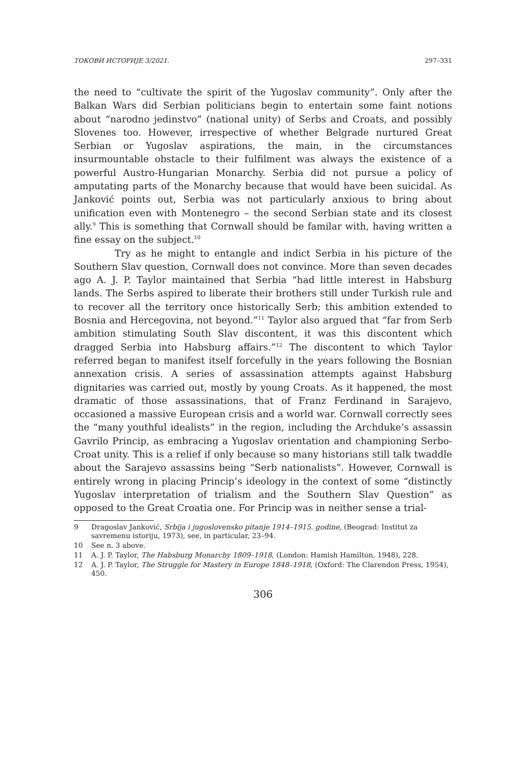ТОКОВИ ИСТОРИЈЕ 3/2021. 297–331
the need to “cultivate the spirit of the Yugoslav community”. Only after the Balkan Wars did Serbian politicians begin to entertain some faint notions about “narodno jedinstvo” (national unity) of Serbs and Croats, and possibly Slovenes too. However, irrespective of whether Belgrade nurtured Great Serbian or Yugoslav aspirations, the main, in the circumstances insurmountable obstacle to their fulfilment was always the existence of a powerful Austro-Hungarian Monarchy. Serbia did not pursue a policy of amputating parts of the Monarchy because that would have been suicidal. As Janković points out, Serbia was not particularly anxious to bring about unification even with Montenegro – the second Serbian state and its closest ally.<sup>9</sup> This is something that Cornwall should be familar with, having written a fine essay on the subject.<sup>10</sup>
Try as he might to entangle and indict Serbia in his picture of the Southern Slav question, Cornwall does not convince. More than seven decades ago A. J. P. Taylor maintained that Serbia “had little interest in Habsburg lands. The Serbs aspired to liberate their brothers still under Turkish rule and to recover all the territory once historically Serb; this ambition extended to Bosnia and Hercegovina, not beyond.”<sup>11</sup> Taylor also argued that “far from Serb ambition stimulating South Slav discontent, it was this discontent which dragged Serbia into Habsburg affairs.”<sup>12</sup> The discontent to which Taylor referred began to manifest itself forcefully in the years following the Bosnian annexation crisis. A series of assassination attempts against Habsburg dignitaries was carried out, mostly by young Croats. As it happened, the most dramatic of those assassinations, that of Franz Ferdinand in Sarajevo, occasioned a massive European crisis and a world war. Cornwall correctly sees the “many youthful idealists” in the region, including the Archduke’s assassin Gavrilo Princip, as embracing a Yugoslav orientation and championing Serbo-Croat unity. This is a relief if only because so many historians still talk twaddle about the Sarajevo assassins being “Serb nationalists”. However, Cornwall is entirely wrong in placing Princip’s ideology in the context of some “distinctly Yugoslav interpretation of trialism and the Southern Slav Question” as opposed to the Great Croatia one. For Princip was in neither sense a trial-
9 Dragoslav Janković, Srbija i jugoslovensko pitanje 1914–1915. godine, (Beograd: Institut za savremenu istoriju, 1973), see, in particular, 23–94.
10 See n. 3 above.
11 A. J. P. Taylor, The Habsburg Monarchy 1809–1918, (London: Hamish Hamilton, 1948), 228.
12 A. J. P. Taylor, The Struggle for Mastery in Europe 1848–1918, (Oxford: The Clarendon Press, 1954), 450.
306